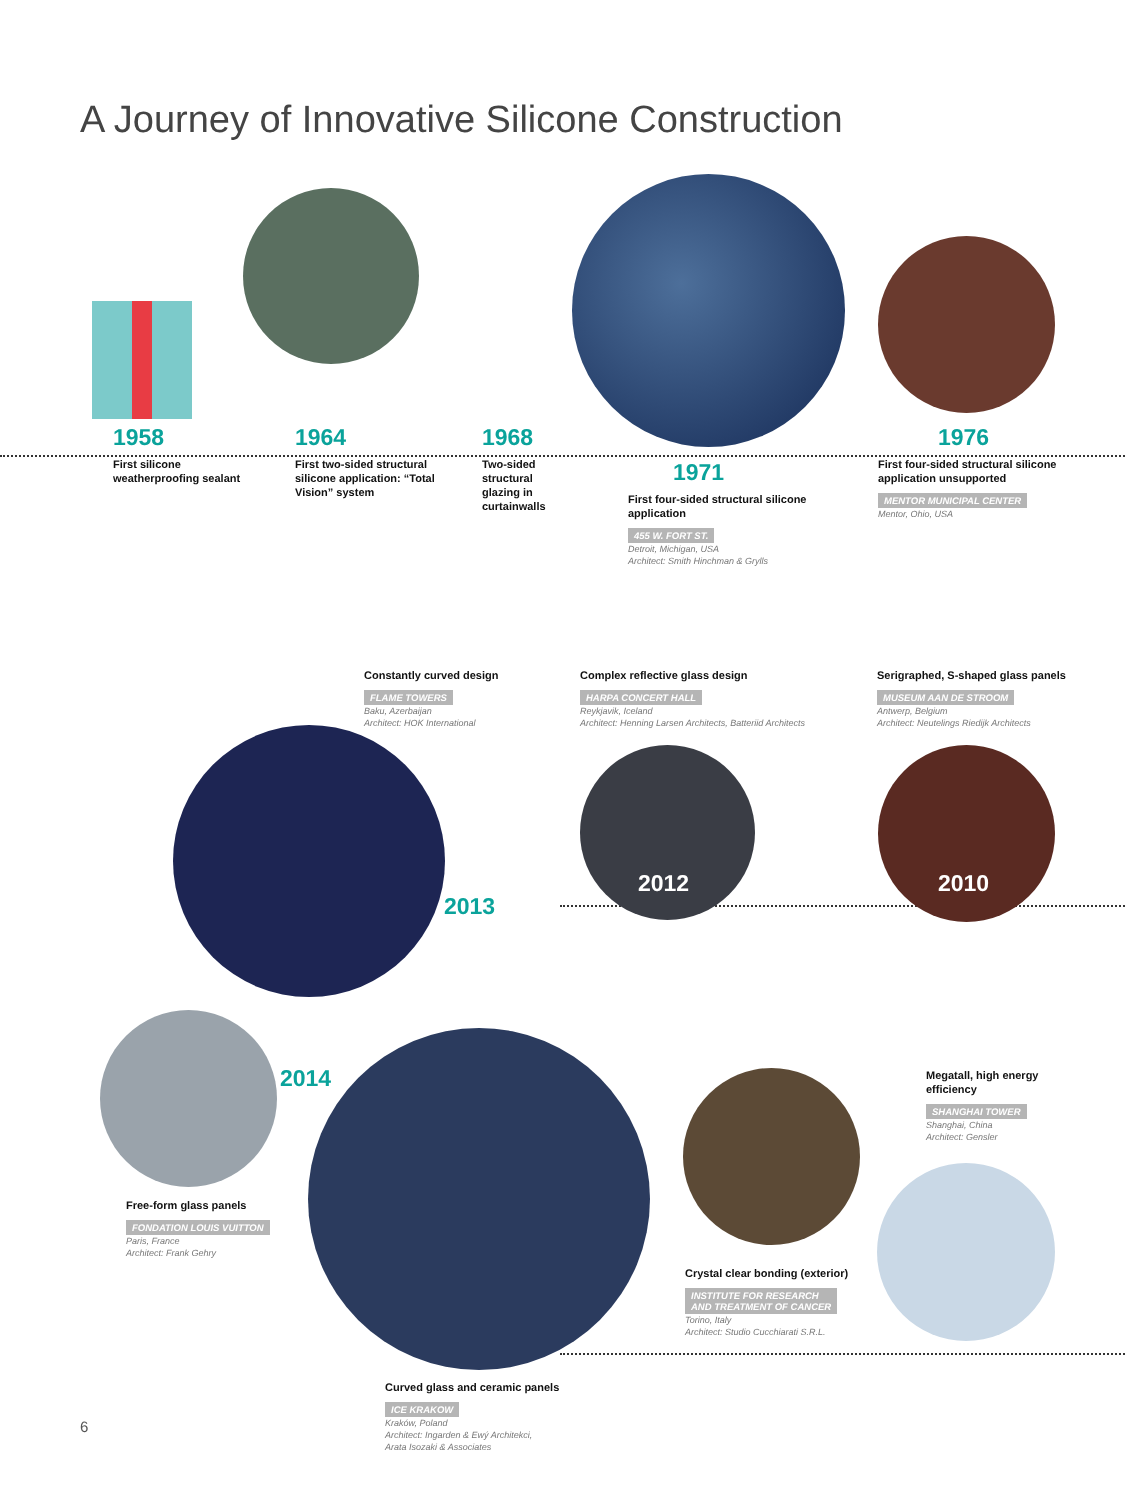A Journey of Innovative Silicone Construction
1958
First silicone weatherproofing sealant
1964
First two-sided structural silicone application: “Total Vision” system
1968
Two-sided structural glazing in curtainwalls
1971
First four-sided structural silicone application
455 W. FORT ST.
Detroit, Michigan, USA
Architect: Smith Hinchman & Grylls
1976
First four-sided structural silicone application unsupported
MENTOR MUNICIPAL CENTER
Mentor, Ohio, USA
Constantly curved design
FLAME TOWERS
Baku, Azerbaijan
Architect: HOK International
Complex reflective glass design
HARPA CONCERT HALL
Reykjavik, Iceland
Architect: Henning Larsen Architects, Batteriid Architects
Serigraphed, S-shaped glass panels
MUSEUM AAN DE STROOM
Antwerp, Belgium
Architect: Neutelings Riedijk Architects
2013
2012 2010
2014
Free-form glass panels
FONDATION LOUIS VUITTON
Paris, France
Architect: Frank Gehry
Megatall, high energy efficiency
SHANGHAI TOWER
Shanghai, China
Architect: Gensler
Crystal clear bonding (exterior)
INSTITUTE FOR RESEARCH
AND TREATMENT OF CANCER
Torino, Italy
Architect: Studio Cucchiarati S.R.L.
Curved glass and ceramic panels
ICE KRAKOW
Kraków, Poland
Architect: Ingarden & Ewý Architekci,
Arata Isozaki & Associates
6